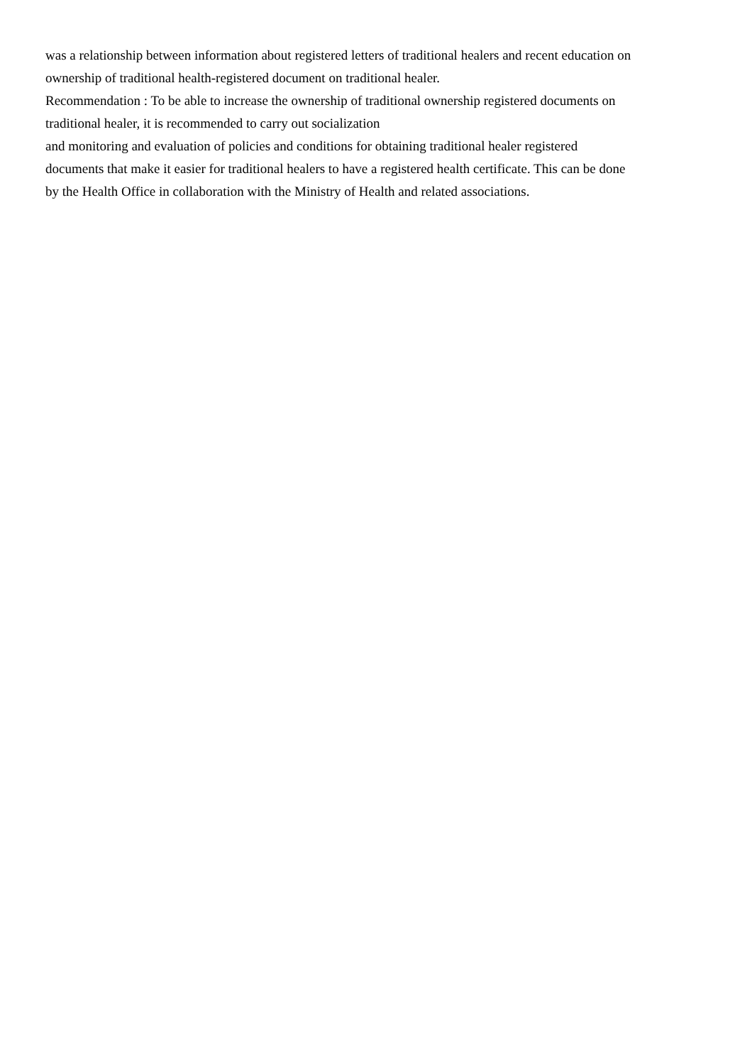was a relationship between information about registered letters of traditional healers and recent education on
ownership of traditional health-registered document on traditional healer.
Recommendation : To be able to increase the ownership of traditional ownership registered documents on
traditional healer, it is recommended to carry out socialization
and monitoring and evaluation of policies and conditions for obtaining traditional healer registered
documents that make it easier for traditional healers to have a registered health certificate. This can be done
by the Health Office in collaboration with the Ministry of Health and related associations.